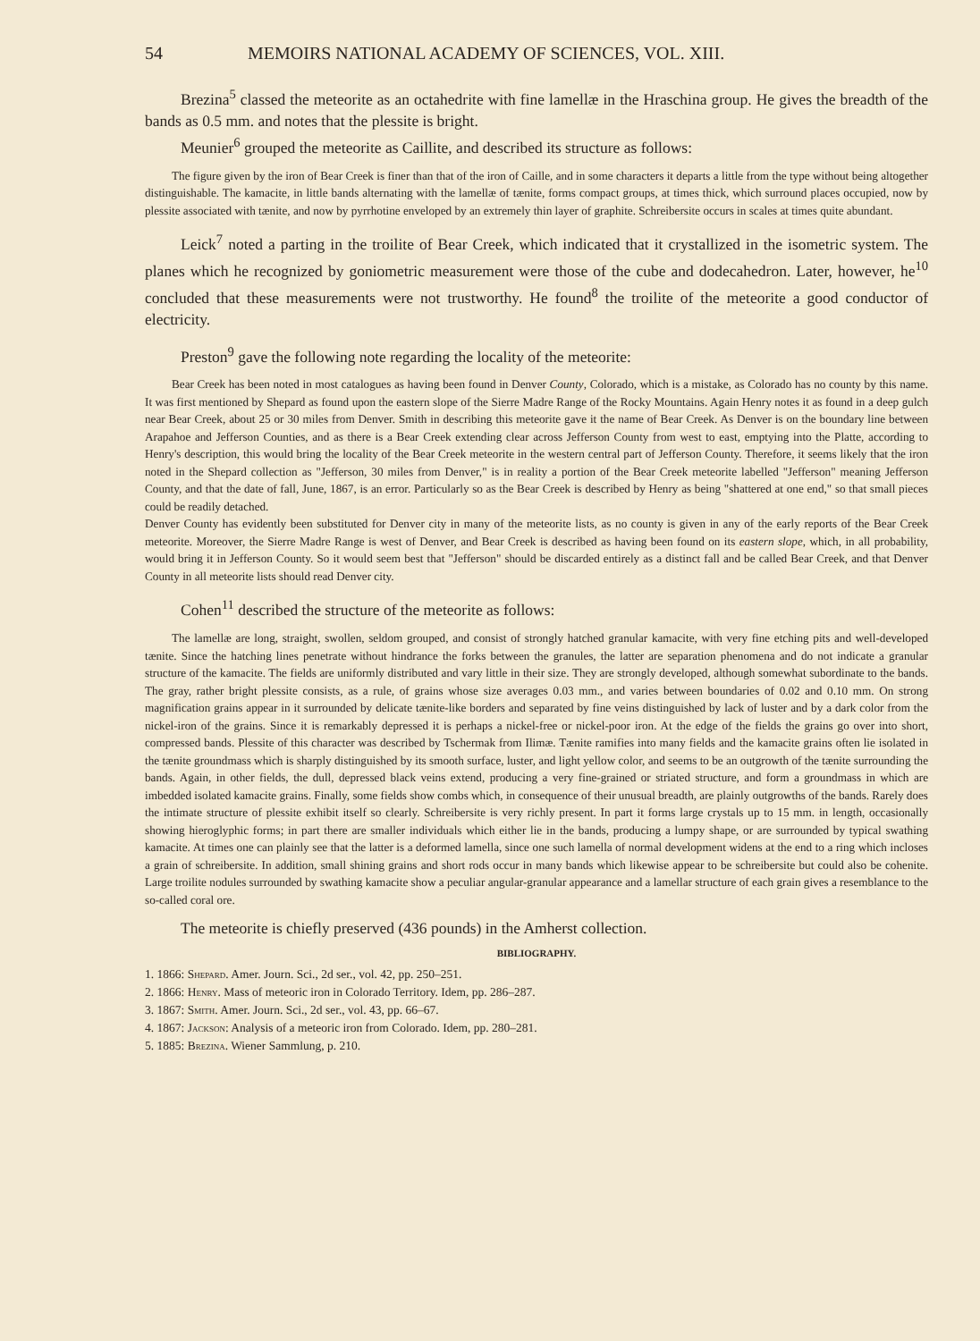54 MEMOIRS NATIONAL ACADEMY OF SCIENCES, VOL. XIII.
Brezina<sup>5</sup> classed the meteorite as an octahedrite with fine lamellæ in the Hraschina group. He gives the breadth of the bands as 0.5 mm. and notes that the plessite is bright.
Meunier<sup>6</sup> grouped the meteorite as Caillite, and described its structure as follows:
The figure given by the iron of Bear Creek is finer than that of the iron of Caille, and in some characters it departs a little from the type without being altogether distinguishable. The kamacite, in little bands alternating with the lamellæ of tænite, forms compact groups, at times thick, which surround places occupied, now by plessite associated with tænite, and now by pyrrhotine enveloped by an extremely thin layer of graphite. Schreibersite occurs in scales at times quite abundant.
Leick<sup>7</sup> noted a parting in the troilite of Bear Creek, which indicated that it crystallized in the isometric system. The planes which he recognized by goniometric measurement were those of the cube and dodecahedron. Later, however, he<sup>10</sup> concluded that these measurements were not trustworthy. He found<sup>8</sup> the troilite of the meteorite a good conductor of electricity.
Preston<sup>9</sup> gave the following note regarding the locality of the meteorite:
Bear Creek has been noted in most catalogues as having been found in Denver County, Colorado, which is a mistake, as Colorado has no county by this name. It was first mentioned by Shepard as found upon the eastern slope of the Sierre Madre Range of the Rocky Mountains. Again Henry notes it as found in a deep gulch near Bear Creek, about 25 or 30 miles from Denver. Smith in describing this meteorite gave it the name of Bear Creek. As Denver is on the boundary line between Arapahoe and Jefferson Counties, and as there is a Bear Creek extending clear across Jefferson County from west to east, emptying into the Platte, according to Henry's description, this would bring the locality of the Bear Creek meteorite in the western central part of Jefferson County. Therefore, it seems likely that the iron noted in the Shepard collection as "Jefferson, 30 miles from Denver," is in reality a portion of the Bear Creek meteorite labelled "Jefferson" meaning Jefferson County, and that the date of fall, June, 1867, is an error. Particularly so as the Bear Creek is described by Henry as being "shattered at one end," so that small pieces could be readily detached.
Denver County has evidently been substituted for Denver city in many of the meteorite lists, as no county is given in any of the early reports of the Bear Creek meteorite. Moreover, the Sierre Madre Range is west of Denver, and Bear Creek is described as having been found on its eastern slope, which, in all probability, would bring it in Jefferson County. So it would seem best that "Jefferson" should be discarded entirely as a distinct fall and be called Bear Creek, and that Denver County in all meteorite lists should read Denver city.
Cohen<sup>11</sup> described the structure of the meteorite as follows:
The lamellæ are long, straight, swollen, seldom grouped, and consist of strongly hatched granular kamacite, with very fine etching pits and well-developed tænite. Since the hatching lines penetrate without hindrance the forks between the granules, the latter are separation phenomena and do not indicate a granular structure of the kamacite. The fields are uniformly distributed and vary little in their size. They are strongly developed, although somewhat subordinate to the bands. The gray, rather bright plessite consists, as a rule, of grains whose size averages 0.03 mm., and varies between boundaries of 0.02 and 0.10 mm. On strong magnification grains appear in it surrounded by delicate tænite-like borders and separated by fine veins distinguished by lack of luster and by a dark color from the nickel-iron of the grains. Since it is remarkably depressed it is perhaps a nickel-free or nickel-poor iron. At the edge of the fields the grains go over into short, compressed bands. Plessite of this character was described by Tschermak from Ilimæ. Tænite ramifies into many fields and the kamacite grains often lie isolated in the tænite groundmass which is sharply distinguished by its smooth surface, luster, and light yellow color, and seems to be an outgrowth of the tænite surrounding the bands. Again, in other fields, the dull, depressed black veins extend, producing a very fine-grained or striated structure, and form a groundmass in which are imbedded isolated kamacite grains. Finally, some fields show combs which, in consequence of their unusual breadth, are plainly outgrowths of the bands. Rarely does the intimate structure of plessite exhibit itself so clearly. Schreibersite is very richly present. In part it forms large crystals up to 15 mm. in length, occasionally showing hieroglyphic forms; in part there are smaller individuals which either lie in the bands, producing a lumpy shape, or are surrounded by typical swathing kamacite. At times one can plainly see that the latter is a deformed lamella, since one such lamella of normal development widens at the end to a ring which incloses a grain of schreibersite. In addition, small shining grains and short rods occur in many bands which likewise appear to be schreibersite but could also be cohenite. Large troilite nodules surrounded by swathing kamacite show a peculiar angular-granular appearance and a lamellar structure of each grain gives a resemblance to the so-called coral ore.
The meteorite is chiefly preserved (436 pounds) in the Amherst collection.
BIBLIOGRAPHY.
1. 1866: Shepard. Amer. Journ. Sci., 2d ser., vol. 42, pp. 250–251.
2. 1866: Henry. Mass of meteoric iron in Colorado Territory. Idem, pp. 286–287.
3. 1867: Smith. Amer. Journ. Sci., 2d ser., vol. 43, pp. 66–67.
4. 1867: Jackson: Analysis of a meteoric iron from Colorado. Idem, pp. 280–281.
5. 1885: Brezina. Wiener Sammlung, p. 210.